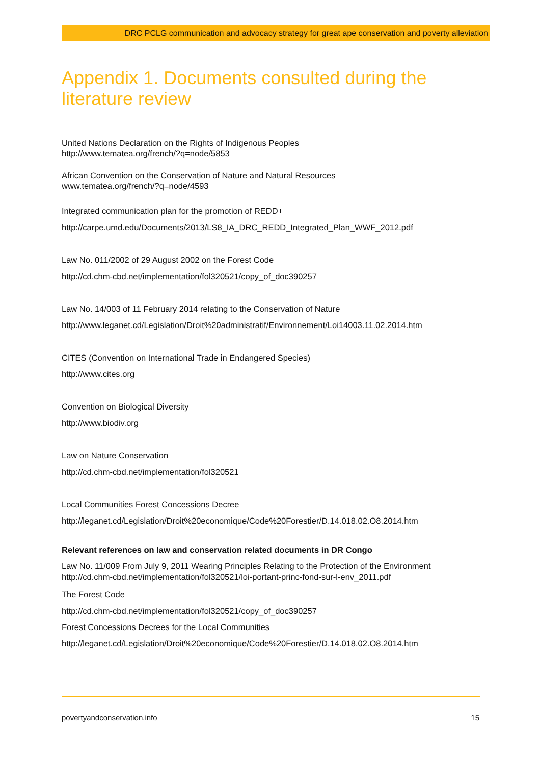DRC PCLG communication and advocacy strategy for great ape conservation and poverty alleviation
Appendix 1. Documents consulted during the literature review
United Nations Declaration on the Rights of Indigenous Peoples
http://www.tematea.org/french/?q=node/5853
African Convention on the Conservation of Nature and Natural Resources
www.tematea.org/french/?q=node/4593
Integrated communication plan for the promotion of REDD+
http://carpe.umd.edu/Documents/2013/LS8_IA_DRC_REDD_Integrated_Plan_WWF_2012.pdf
Law No. 011/2002 of 29 August 2002 on the Forest Code
http://cd.chm-cbd.net/implementation/fol320521/copy_of_doc390257
Law No. 14/003 of 11 February 2014 relating to the Conservation of Nature
http://www.leganet.cd/Legislation/Droit%20administratif/Environnement/Loi14003.11.02.2014.htm
CITES (Convention on International Trade in Endangered Species)
http://www.cites.org
Convention on Biological Diversity
http://www.biodiv.org
Law on Nature Conservation
http://cd.chm-cbd.net/implementation/fol320521
Local Communities Forest Concessions Decree
http://leganet.cd/Legislation/Droit%20economique/Code%20Forestier/D.14.018.02.O8.2014.htm
Relevant references on law and conservation related documents in DR Congo
Law No. 11/009 From July 9, 2011 Wearing Principles Relating to the Protection of the Environment
http://cd.chm-cbd.net/implementation/fol320521/loi-portant-princ-fond-sur-l-env_2011.pdf
The Forest Code
http://cd.chm-cbd.net/implementation/fol320521/copy_of_doc390257
Forest Concessions Decrees for the Local Communities
http://leganet.cd/Legislation/Droit%20economique/Code%20Forestier/D.14.018.02.O8.2014.htm
povertyandconservation.info 15